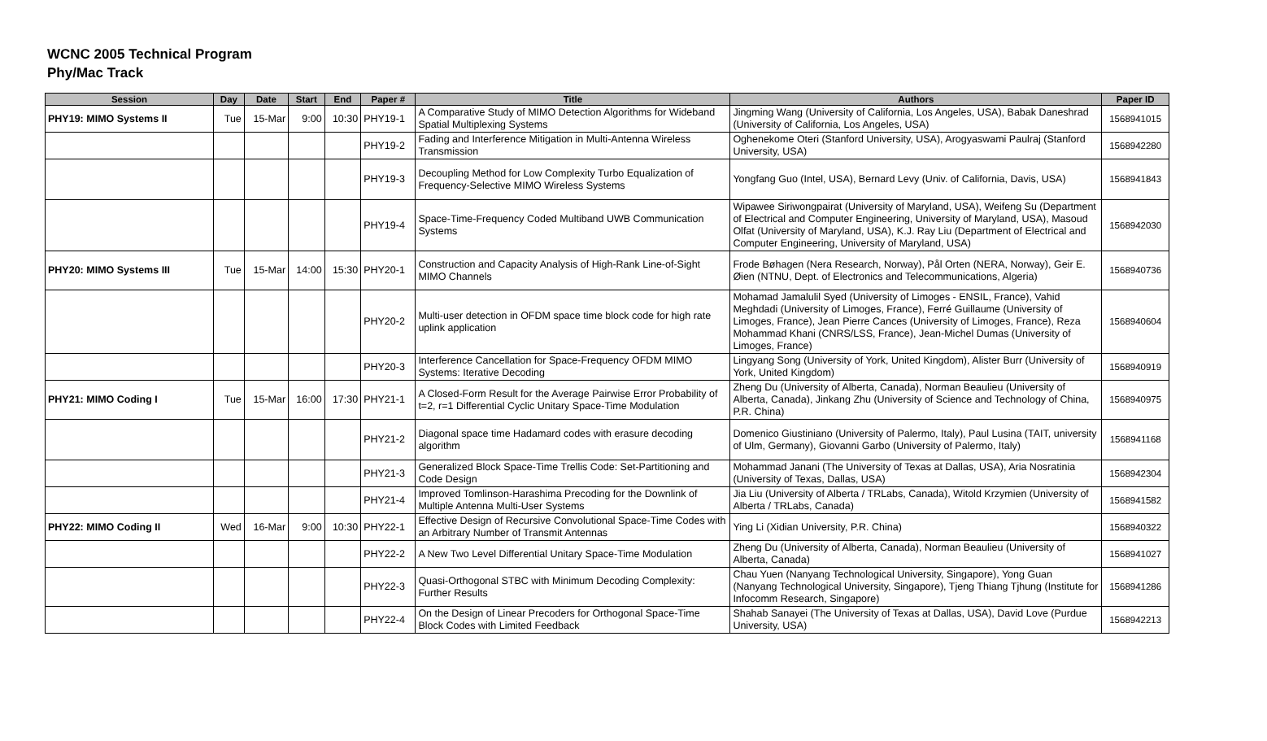WCNC 2005 Technical Program
Phy/Mac Track
| Session | Day | Date | Start | End | Paper # | Title | Authors | Paper ID |
| --- | --- | --- | --- | --- | --- | --- | --- | --- |
| PHY19: MIMO Systems II | Tue | 15-Mar | 9:00 | 10:30 | PHY19-1 | A Comparative Study of MIMO Detection Algorithms for Wideband Spatial Multiplexing Systems | Jingming Wang (University of California, Los Angeles, USA), Babak Daneshrad (University of California, Los Angeles, USA) | 1568941015 |
| | | | | | PHY19-2 | Fading and Interference Mitigation in Multi-Antenna Wireless Transmission | Oghenekome Oteri (Stanford University, USA), Arogyaswami Paulraj (Stanford University, USA) | 1568942280 |
| | | | | | PHY19-3 | Decoupling Method for Low Complexity Turbo Equalization of Frequency-Selective MIMO Wireless Systems | Yongfang Guo (Intel, USA), Bernard Levy (Univ. of California, Davis, USA) | 1568941843 |
| | | | | | PHY19-4 | Space-Time-Frequency Coded Multiband UWB Communication Systems | Wipawee Siriwongpairat (University of Maryland, USA), Weifeng Su (Department of Electrical and Computer Engineering, University of Maryland, USA), Masoud Olfat (University of Maryland, USA), K.J. Ray Liu (Department of Electrical and Computer Engineering, University of Maryland, USA) | 1568942030 |
| PHY20: MIMO Systems III | Tue | 15-Mar | 14:00 | 15:30 | PHY20-1 | Construction and Capacity Analysis of High-Rank Line-of-Sight MIMO Channels | Frode Bøhagen (Nera Research, Norway), Pål Orten (NERA, Norway), Geir E. Øien (NTNU, Dept. of Electronics and Telecommunications, Algeria) | 1568940736 |
| | | | | | PHY20-2 | Multi-user detection in OFDM space time block code for high rate uplink application | Mohamad Jamalulil Syed (University of Limoges - ENSIL, France), Vahid Meghdadi (University of Limoges, France), Ferré Guillaume (University of Limoges, France), Jean Pierre Cances (University of Limoges, France), Reza Mohammad Khani (CNRS/LSS, France), Jean-Michel Dumas (University of Limoges, France) | 1568940604 |
| | | | | | PHY20-3 | Interference Cancellation for Space-Frequency OFDM MIMO Systems: Iterative Decoding | Lingyang Song (University of York, United Kingdom), Alister Burr (University of York, United Kingdom) | 1568940919 |
| PHY21: MIMO Coding I | Tue | 15-Mar | 16:00 | 17:30 | PHY21-1 | A Closed-Form Result for the Average Pairwise Error Probability of t=2, r=1 Differential Cyclic Unitary Space-Time Modulation | Zheng Du (University of Alberta, Canada), Norman Beaulieu (University of Alberta, Canada), Jinkang Zhu (University of Science and Technology of China, P.R. China) | 1568940975 |
| | | | | | PHY21-2 | Diagonal space time Hadamard codes with erasure decoding algorithm | Domenico Giustiniano (University of Palermo, Italy), Paul Lusina (TAIT, university of Ulm, Germany), Giovanni Garbo (University of Palermo, Italy) | 1568941168 |
| | | | | | PHY21-3 | Generalized Block Space-Time Trellis Code: Set-Partitioning and Code Design | Mohammad Janani (The University of Texas at Dallas, USA), Aria Nosratinia (University of Texas, Dallas, USA) | 1568942304 |
| | | | | | PHY21-4 | Improved Tomlinson-Harashima Precoding for the Downlink of Multiple Antenna Multi-User Systems | Jia Liu (University of Alberta / TRLabs, Canada), Witold Krzymien (University of Alberta / TRLabs, Canada) | 1568941582 |
| PHY22: MIMO Coding II | Wed | 16-Mar | 9:00 | 10:30 | PHY22-1 | Effective Design of Recursive Convolutional Space-Time Codes with an Arbitrary Number of Transmit Antennas | Ying Li (Xidian University, P.R. China) | 1568940322 |
| | | | | | PHY22-2 | A New Two Level Differential Unitary Space-Time Modulation | Zheng Du (University of Alberta, Canada), Norman Beaulieu (University of Alberta, Canada) | 1568941027 |
| | | | | | PHY22-3 | Quasi-Orthogonal STBC with Minimum Decoding Complexity: Further Results | Chau Yuen (Nanyang Technological University, Singapore), Yong Guan (Nanyang Technological University, Singapore), Tjeng Thiang Tjhung (Institute for Infocomm Research, Singapore) | 1568941286 |
| | | | | | PHY22-4 | On the Design of Linear Precoders for Orthogonal Space-Time Block Codes with Limited Feedback | Shahab Sanayei (The University of Texas at Dallas, USA), David Love (Purdue University, USA) | 1568942213 |